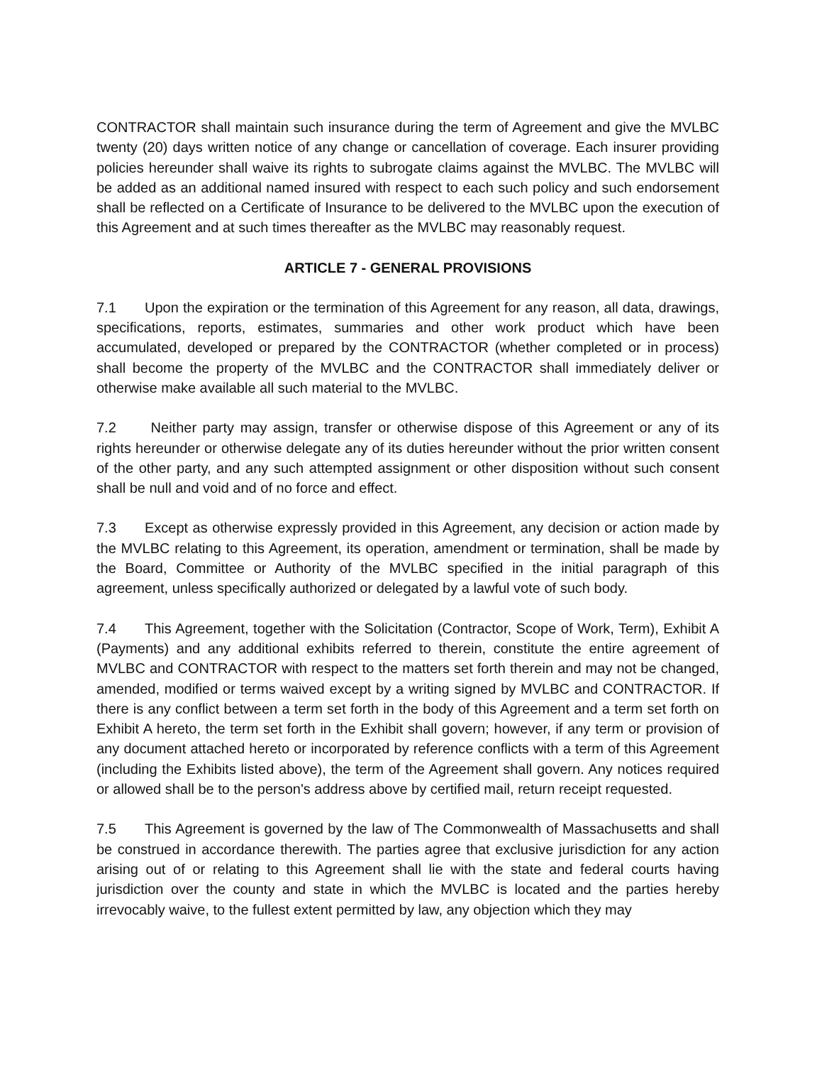CONTRACTOR shall maintain such insurance during the term of Agreement and give the MVLBC twenty (20) days written notice of any change or cancellation of coverage. Each insurer providing policies hereunder shall waive its rights to subrogate claims against the MVLBC. The MVLBC will be added as an additional named insured with respect to each such policy and such endorsement shall be reflected on a Certificate of Insurance to be delivered to the MVLBC upon the execution of this Agreement and at such times thereafter as the MVLBC may reasonably request.
ARTICLE 7 - GENERAL PROVISIONS
7.1 Upon the expiration or the termination of this Agreement for any reason, all data, drawings, specifications, reports, estimates, summaries and other work product which have been accumulated, developed or prepared by the CONTRACTOR (whether completed or in process) shall become the property of the MVLBC and the CONTRACTOR shall immediately deliver or otherwise make available all such material to the MVLBC.
7.2 Neither party may assign, transfer or otherwise dispose of this Agreement or any of its rights hereunder or otherwise delegate any of its duties hereunder without the prior written consent of the other party, and any such attempted assignment or other disposition without such consent shall be null and void and of no force and effect.
7.3 Except as otherwise expressly provided in this Agreement, any decision or action made by the MVLBC relating to this Agreement, its operation, amendment or termination, shall be made by the Board, Committee or Authority of the MVLBC specified in the initial paragraph of this agreement, unless specifically authorized or delegated by a lawful vote of such body.
7.4 This Agreement, together with the Solicitation (Contractor, Scope of Work, Term), Exhibit A (Payments) and any additional exhibits referred to therein, constitute the entire agreement of MVLBC and CONTRACTOR with respect to the matters set forth therein and may not be changed, amended, modified or terms waived except by a writing signed by MVLBC and CONTRACTOR. If there is any conflict between a term set forth in the body of this Agreement and a term set forth on Exhibit A hereto, the term set forth in the Exhibit shall govern; however, if any term or provision of any document attached hereto or incorporated by reference conflicts with a term of this Agreement (including the Exhibits listed above), the term of the Agreement shall govern. Any notices required or allowed shall be to the person's address above by certified mail, return receipt requested.
7.5 This Agreement is governed by the law of The Commonwealth of Massachusetts and shall be construed in accordance therewith. The parties agree that exclusive jurisdiction for any action arising out of or relating to this Agreement shall lie with the state and federal courts having jurisdiction over the county and state in which the MVLBC is located and the parties hereby irrevocably waive, to the fullest extent permitted by law, any objection which they may